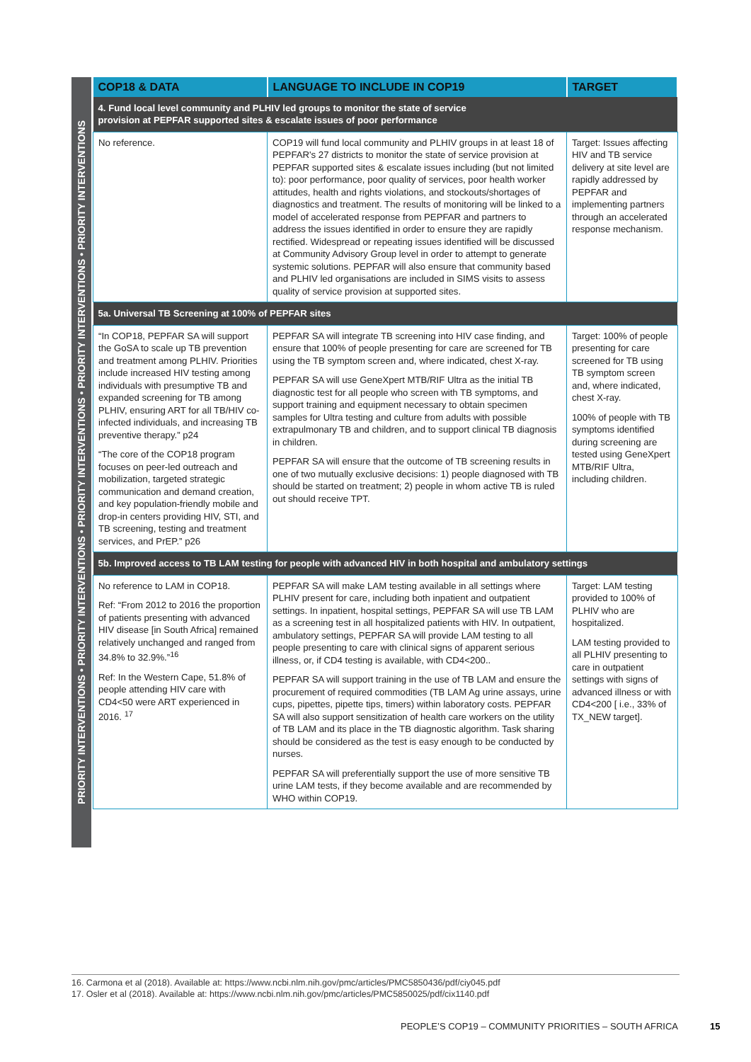PRIORITY INTERVENTIONS • PRIORITY INTERVENTIONS • PRIORITY INTERVENTIONS • PRIORITY INTERVENTIONS • PRIORITY INTERVENTIONS
| COP18 & DATA | LANGUAGE TO INCLUDE IN COP19 | TARGET |
| --- | --- | --- |
| 4. Fund local level community and PLHIV led groups to monitor the state of service provision at PEPFAR supported sites & escalate issues of poor performance | | |
| No reference. | COP19 will fund local community and PLHIV groups in at least 18 of PEPFAR's 27 districts to monitor the state of service provision at PEPFAR supported sites & escalate issues including (but not limited to): poor performance, poor quality of services, poor health worker attitudes, health and rights violations, and stockouts/shortages of diagnostics and treatment. The results of monitoring will be linked to a model of accelerated response from PEPFAR and partners to address the issues identified in order to ensure they are rapidly rectified. Widespread or repeating issues identified will be discussed at Community Advisory Group level in order to attempt to generate systemic solutions. PEPFAR will also ensure that community based and PLHIV led organisations are included in SIMS visits to assess quality of service provision at supported sites. | Target: Issues affecting HIV and TB service delivery at site level are rapidly addressed by PEPFAR and implementing partners through an accelerated response mechanism. |
| 5a. Universal TB Screening at 100% of PEPFAR sites | | |
| “In COP18, PEPFAR SA will support the GoSA to scale up TB prevention and treatment among PLHIV. Priorities include increased HIV testing among individuals with presumptive TB and expanded screening for TB among PLHIV, ensuring ART for all TB/HIV co-infected individuals, and increasing TB preventive therapy.” p24 “The core of the COP18 program focuses on peer-led outreach and mobilization, targeted strategic communication and demand creation, and key population-friendly mobile and drop-in centers providing HIV, STI, and TB screening, testing and treatment services, and PrEP.” p26 | PEPFAR SA will integrate TB screening into HIV case finding, and ensure that 100% of people presenting for care are screened for TB using the TB symptom screen and, where indicated, chest X-ray. PEPFAR SA will use GeneXpert MTB/RIF Ultra as the initial TB diagnostic test for all people who screen with TB symptoms, and support training and equipment necessary to obtain specimen samples for Ultra testing and culture from adults with possible extrapulmonary TB and children, and to support clinical TB diagnosis in children. PEPFAR SA will ensure that the outcome of TB screening results in one of two mutually exclusive decisions: 1) people diagnosed with TB should be started on treatment; 2) people in whom active TB is ruled out should receive TPT. | Target: 100% of people presenting for care screened for TB using TB symptom screen and, where indicated, chest X-ray. 100% of people with TB symptoms identified during screening are tested using GeneXpert MTB/RIF Ultra, including children. |
| 5b. Improved access to TB LAM testing for people with advanced HIV in both hospital and ambulatory settings | | |
| No reference to LAM in COP18. Ref: “From 2012 to 2016 the proportion of patients presenting with advanced HIV disease [in South Africa] remained relatively unchanged and ranged from 34.8% to 32.9%.”<sup>16</sup> Ref: In the Western Cape, 51.8% of people attending HIV care with CD4<50 were ART experienced in 2016. <sup>17</sup> | PEPFAR SA will make LAM testing available in all settings where PLHIV present for care, including both inpatient and outpatient settings. In inpatient, hospital settings, PEPFAR SA will use TB LAM as a screening test in all hospitalized patients with HIV. In outpatient, ambulatory settings, PEPFAR SA will provide LAM testing to all people presenting to care with clinical signs of apparent serious illness, or, if CD4 testing is available, with CD4<200.. PEPFAR SA will support training in the use of TB LAM and ensure the procurement of required commodities (TB LAM Ag urine assays, urine cups, pipettes, pipette tips, timers) within laboratory costs. PEPFAR SA will also support sensitization of health care workers on the utility of TB LAM and its place in the TB diagnostic algorithm. Task sharing should be considered as the test is easy enough to be conducted by nurses. PEPFAR SA will preferentially support the use of more sensitive TB urine LAM tests, if they become available and are recommended by WHO within COP19. | Target: LAM testing provided to 100% of PLHIV who are hospitalized. LAM testing provided to all PLHIV presenting to care in outpatient settings with signs of advanced illness or with CD4<200 [ i.e., 33% of TX_NEW target]. |
16. Carmona et al (2018). Available at: https://www.ncbi.nlm.nih.gov/pmc/articles/PMC5850436/pdf/ciy045.pdf
17. Osler et al (2018). Available at: https://www.ncbi.nlm.nih.gov/pmc/articles/PMC5850025/pdf/cix1140.pdf
PEOPLE’S COP19 – COMMUNITY PRIORITIES – SOUTH AFRICA
15